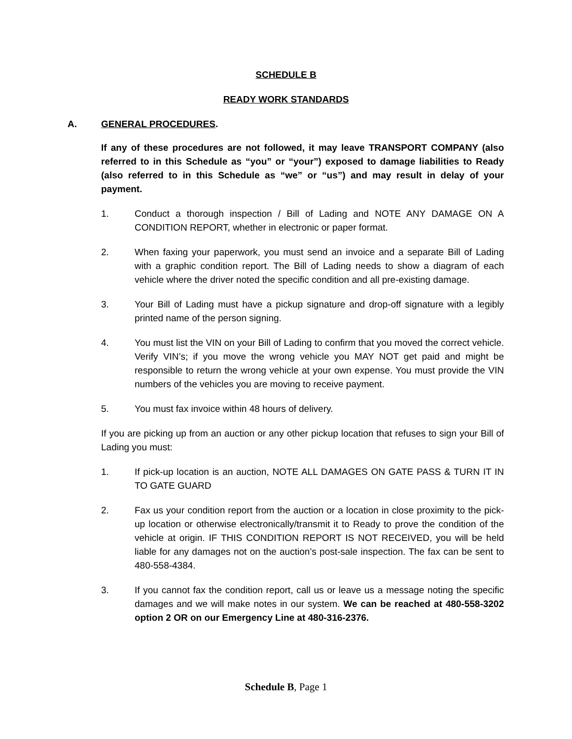SCHEDULE B
READY WORK STANDARDS
A. GENERAL PROCEDURES.
If any of these procedures are not followed, it may leave TRANSPORT COMPANY (also referred to in this Schedule as “you” or “your”) exposed to damage liabilities to Ready (also referred to in this Schedule as “we” or “us”) and may result in delay of your payment.
1. Conduct a thorough inspection / Bill of Lading and NOTE ANY DAMAGE ON A CONDITION REPORT, whether in electronic or paper format.
2. When faxing your paperwork, you must send an invoice and a separate Bill of Lading with a graphic condition report. The Bill of Lading needs to show a diagram of each vehicle where the driver noted the specific condition and all pre-existing damage.
3. Your Bill of Lading must have a pickup signature and drop-off signature with a legibly printed name of the person signing.
4. You must list the VIN on your Bill of Lading to confirm that you moved the correct vehicle. Verify VIN’s; if you move the wrong vehicle you MAY NOT get paid and might be responsible to return the wrong vehicle at your own expense. You must provide the VIN numbers of the vehicles you are moving to receive payment.
5. You must fax invoice within 48 hours of delivery.
If you are picking up from an auction or any other pickup location that refuses to sign your Bill of Lading you must:
1. If pick-up location is an auction, NOTE ALL DAMAGES ON GATE PASS & TURN IT IN TO GATE GUARD
2. Fax us your condition report from the auction or a location in close proximity to the pick-up location or otherwise electronically/transmit it to Ready to prove the condition of the vehicle at origin. IF THIS CONDITION REPORT IS NOT RECEIVED, you will be held liable for any damages not on the auction’s post-sale inspection. The fax can be sent to 480-558-4384.
3. If you cannot fax the condition report, call us or leave us a message noting the specific damages and we will make notes in our system. We can be reached at 480-558-3202 option 2 OR on our Emergency Line at 480-316-2376.
Schedule B, Page 1